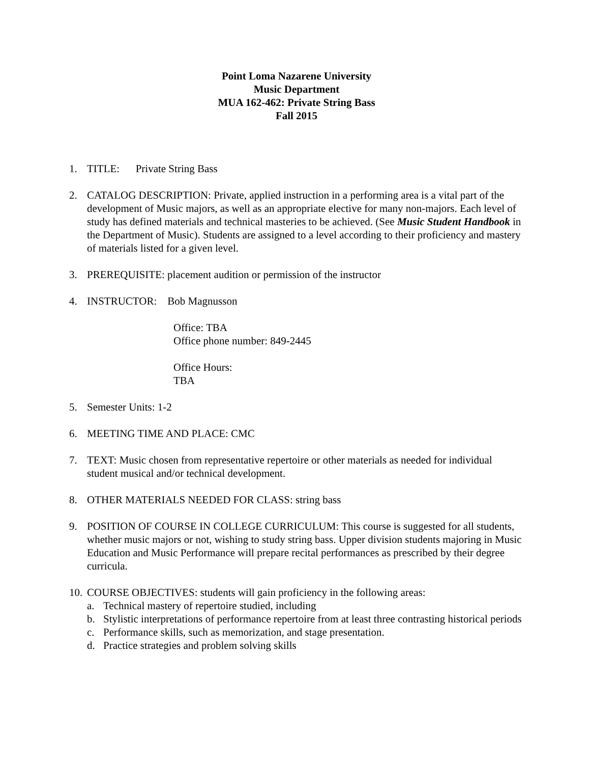Point Loma Nazarene University
Music Department
MUA 162-462: Private String Bass
Fall 2015
1. TITLE: Private String Bass
2. CATALOG DESCRIPTION: Private, applied instruction in a performing area is a vital part of the development of Music majors, as well as an appropriate elective for many non-majors. Each level of study has defined materials and technical masteries to be achieved. (See Music Student Handbook in the Department of Music). Students are assigned to a level according to their proficiency and mastery of materials listed for a given level.
3. PREREQUISITE: placement audition or permission of the instructor
4. INSTRUCTOR: Bob Magnusson
Office: TBA
Office phone number: 849-2445
Office Hours:
TBA
5. Semester Units: 1-2
6. MEETING TIME AND PLACE: CMC
7. TEXT: Music chosen from representative repertoire or other materials as needed for individual student musical and/or technical development.
8. OTHER MATERIALS NEEDED FOR CLASS: string bass
9. POSITION OF COURSE IN COLLEGE CURRICULUM: This course is suggested for all students, whether music majors or not, wishing to study string bass. Upper division students majoring in Music Education and Music Performance will prepare recital performances as prescribed by their degree curricula.
10. COURSE OBJECTIVES: students will gain proficiency in the following areas:
a. Technical mastery of repertoire studied, including
b. Stylistic interpretations of performance repertoire from at least three contrasting historical periods
c. Performance skills, such as memorization, and stage presentation.
d. Practice strategies and problem solving skills